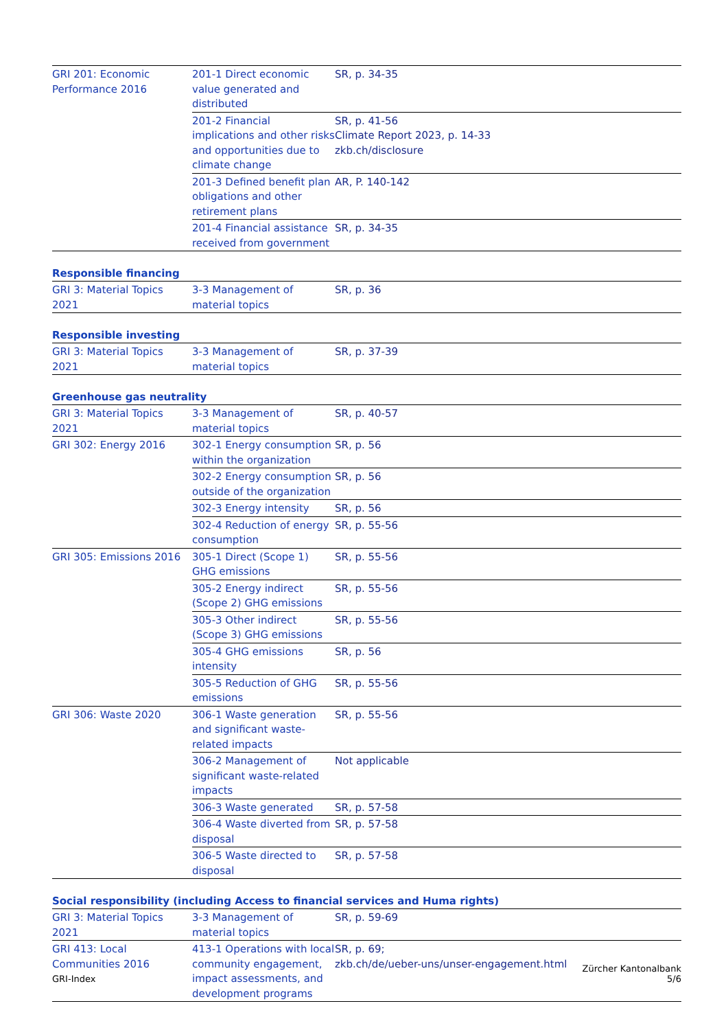| GRI 201: Economic Performance 2016 | 201-1 Direct economic value generated and distributed | SR, p. 34-35 |
| | 201-2 Financial implications and other risks and opportunities due to climate change | SR, p. 41-56 Climate Report 2023, p. 14-33 zkb.ch/disclosure |
| | 201-3 Defined benefit plan obligations and other retirement plans | AR, P. 140-142 |
| | 201-4 Financial assistance received from government | SR, p. 34-35 |
Responsible financing
| GRI 3: Material Topics 2021 | 3-3 Management of material topics | SR, p. 36 |
Responsible investing
| GRI 3: Material Topics 2021 | 3-3 Management of material topics | SR, p. 37-39 |
Greenhouse gas neutrality
| GRI 3: Material Topics 2021 | 3-3 Management of material topics | SR, p. 40-57 |
| GRI 302: Energy 2016 | 302-1 Energy consumption within the organization | SR, p. 56 |
| | 302-2 Energy consumption outside of the organization | SR, p. 56 |
| | 302-3 Energy intensity | SR, p. 56 |
| | 302-4 Reduction of energy consumption | SR, p. 55-56 |
| GRI 305: Emissions 2016 | 305-1 Direct (Scope 1) GHG emissions | SR, p. 55-56 |
| | 305-2 Energy indirect (Scope 2) GHG emissions | SR, p. 55-56 |
| | 305-3 Other indirect (Scope 3) GHG emissions | SR, p. 55-56 |
| | 305-4 GHG emissions intensity | SR, p. 56 |
| | 305-5 Reduction of GHG emissions | SR, p. 55-56 |
| GRI 306: Waste 2020 | 306-1 Waste generation and significant waste-related impacts | SR, p. 55-56 |
| | 306-2 Management of significant waste-related impacts | Not applicable |
| | 306-3 Waste generated | SR, p. 57-58 |
| | 306-4 Waste diverted from disposal | SR, p. 57-58 |
| | 306-5 Waste directed to disposal | SR, p. 57-58 |
Social responsibility (including Access to financial services and Huma rights)
| GRI 3: Material Topics 2021 | 3-3 Management of material topics | SR, p. 59-69 |
| GRI 413: Local Communities 2016 | 413-1 Operations with local community engagement, impact assessments, and development programs | SR, p. 69; zkb.ch/de/ueber-uns/unser-engagement.html |
GRI-Index
Zürcher Kantonalbank
5/6